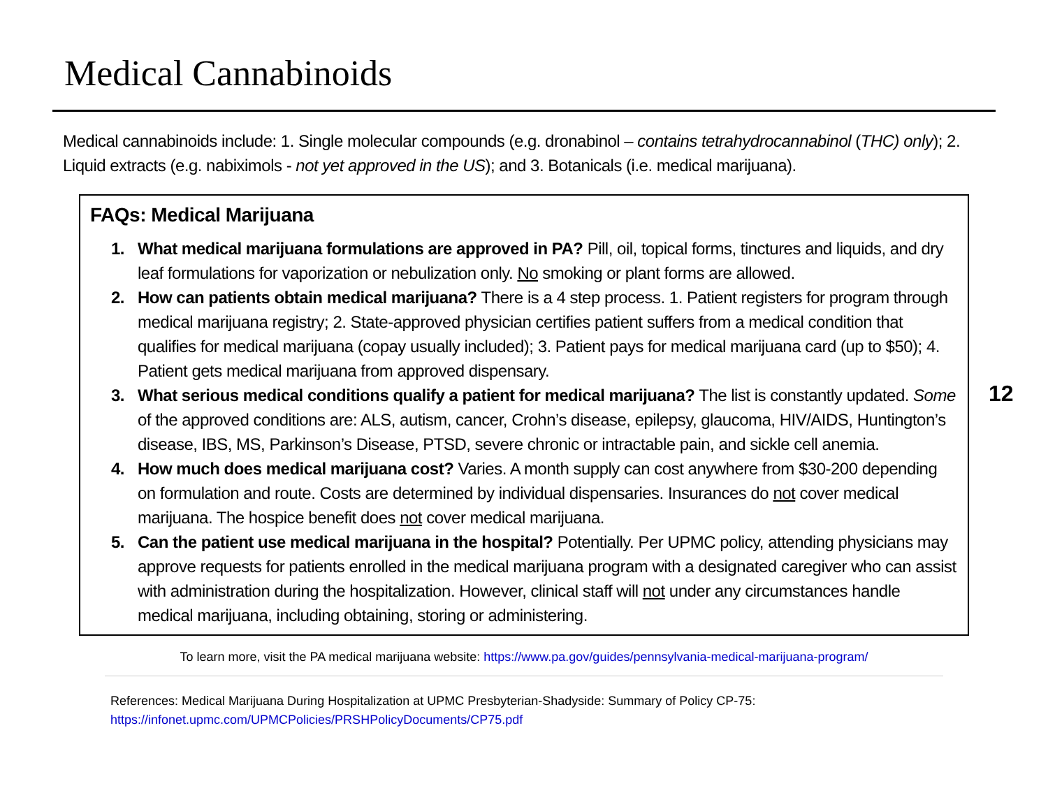Medical Cannabinoids
Medical cannabinoids include: 1. Single molecular compounds (e.g. dronabinol – contains tetrahydrocannabinol (THC) only); 2. Liquid extracts (e.g. nabiximols - not yet approved in the US); and 3. Botanicals (i.e. medical marijuana).
FAQs: Medical Marijuana
1. What medical marijuana formulations are approved in PA? Pill, oil, topical forms, tinctures and liquids, and dry leaf formulations for vaporization or nebulization only. No smoking or plant forms are allowed.
2. How can patients obtain medical marijuana? There is a 4 step process. 1. Patient registers for program through medical marijuana registry; 2. State-approved physician certifies patient suffers from a medical condition that qualifies for medical marijuana (copay usually included); 3. Patient pays for medical marijuana card (up to $50); 4. Patient gets medical marijuana from approved dispensary.
3. What serious medical conditions qualify a patient for medical marijuana? The list is constantly updated. Some of the approved conditions are: ALS, autism, cancer, Crohn’s disease, epilepsy, glaucoma, HIV/AIDS, Huntington’s disease, IBS, MS, Parkinson’s Disease, PTSD, severe chronic or intractable pain, and sickle cell anemia.
4. How much does medical marijuana cost? Varies. A month supply can cost anywhere from $30-200 depending on formulation and route. Costs are determined by individual dispensaries. Insurances do not cover medical marijuana. The hospice benefit does not cover medical marijuana.
5. Can the patient use medical marijuana in the hospital? Potentially. Per UPMC policy, attending physicians may approve requests for patients enrolled in the medical marijuana program with a designated caregiver who can assist with administration during the hospitalization. However, clinical staff will not under any circumstances handle medical marijuana, including obtaining, storing or administering.
12
To learn more, visit the PA medical marijuana website: https://www.pa.gov/guides/pennsylvania-medical-marijuana-program/
References: Medical Marijuana During Hospitalization at UPMC Presbyterian-Shadyside: Summary of Policy CP-75:
https://infonet.upmc.com/UPMCPolicies/PRSHPolicyDocuments/CP75.pdf